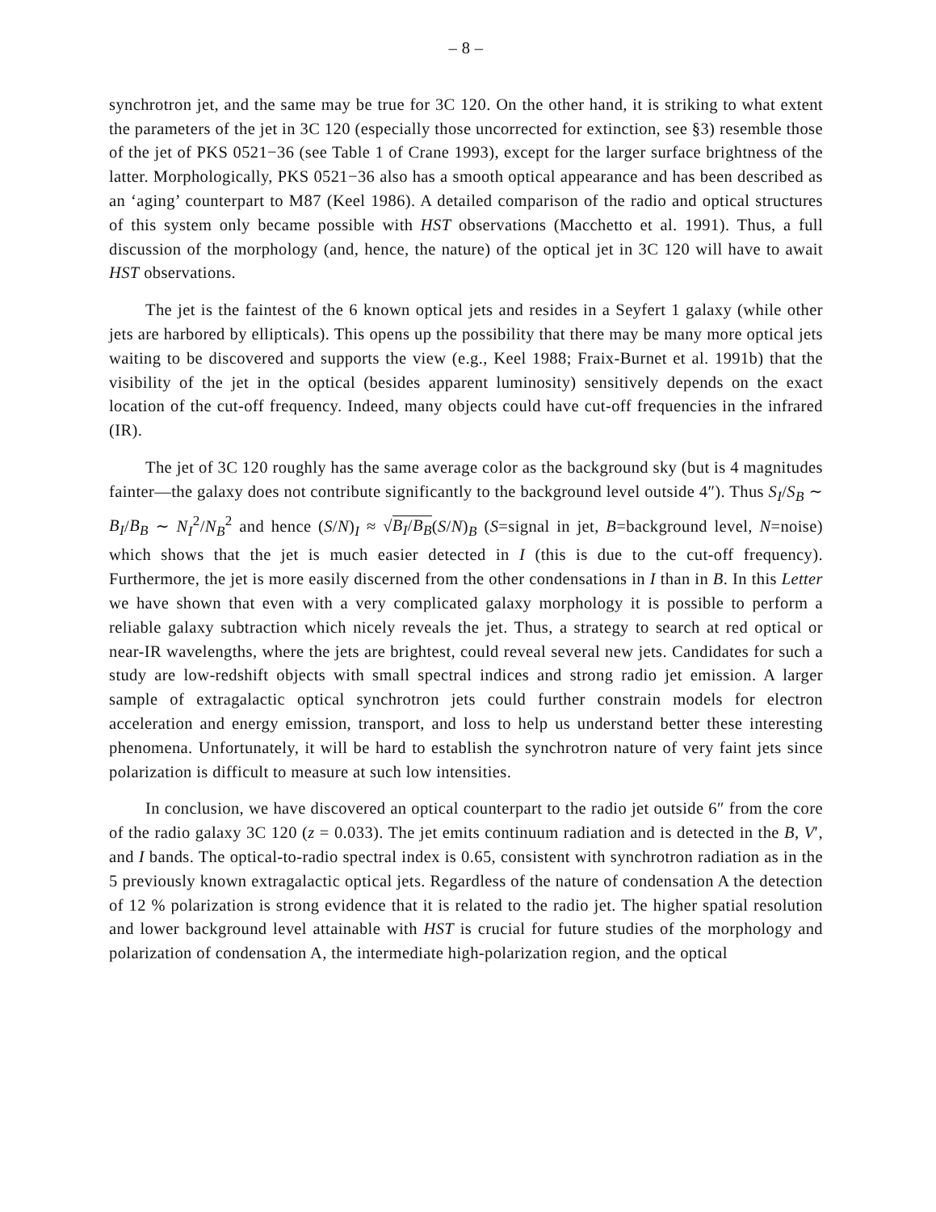– 8 –
synchrotron jet, and the same may be true for 3C 120. On the other hand, it is striking to what extent the parameters of the jet in 3C 120 (especially those uncorrected for extinction, see §3) resemble those of the jet of PKS 0521−36 (see Table 1 of Crane 1993), except for the larger surface brightness of the latter. Morphologically, PKS 0521−36 also has a smooth optical appearance and has been described as an ‘aging’ counterpart to M87 (Keel 1986). A detailed comparison of the radio and optical structures of this system only became possible with HST observations (Macchetto et al. 1991). Thus, a full discussion of the morphology (and, hence, the nature) of the optical jet in 3C 120 will have to await HST observations.
The jet is the faintest of the 6 known optical jets and resides in a Seyfert 1 galaxy (while other jets are harbored by ellipticals). This opens up the possibility that there may be many more optical jets waiting to be discovered and supports the view (e.g., Keel 1988; Fraix-Burnet et al. 1991b) that the visibility of the jet in the optical (besides apparent luminosity) sensitively depends on the exact location of the cut-off frequency. Indeed, many objects could have cut-off frequencies in the infrared (IR).
The jet of 3C 120 roughly has the same average color as the background sky (but is 4 magnitudes fainter—the galaxy does not contribute significantly to the background level outside 4″). Thus S<sub>I</sub>/S<sub>B</sub> ∼ B<sub>I</sub>/B<sub>B</sub> ∼ N<sub>I</sub><sup>2</sup>/N<sub>B</sub><sup>2</sup> and hence (S/N)<sub>I</sub> ≈ √B<sub>I</sub>/B<sub>B</sub>(S/N)<sub>B</sub> (S=signal in jet, B=background level, N=noise) which shows that the jet is much easier detected in I (this is due to the cut-off frequency). Furthermore, the jet is more easily discerned from the other condensations in I than in B. In this Letter we have shown that even with a very complicated galaxy morphology it is possible to perform a reliable galaxy subtraction which nicely reveals the jet. Thus, a strategy to search at red optical or near-IR wavelengths, where the jets are brightest, could reveal several new jets. Candidates for such a study are low-redshift objects with small spectral indices and strong radio jet emission. A larger sample of extragalactic optical synchrotron jets could further constrain models for electron acceleration and energy emission, transport, and loss to help us understand better these interesting phenomena. Unfortunately, it will be hard to establish the synchrotron nature of very faint jets since polarization is difficult to measure at such low intensities.
In conclusion, we have discovered an optical counterpart to the radio jet outside 6″ from the core of the radio galaxy 3C 120 (z = 0.033). The jet emits continuum radiation and is detected in the B, V′, and I bands. The optical-to-radio spectral index is 0.65, consistent with synchrotron radiation as in the 5 previously known extragalactic optical jets. Regardless of the nature of condensation A the detection of 12 % polarization is strong evidence that it is related to the radio jet. The higher spatial resolution and lower background level attainable with HST is crucial for future studies of the morphology and polarization of condensation A, the intermediate high-polarization region, and the optical